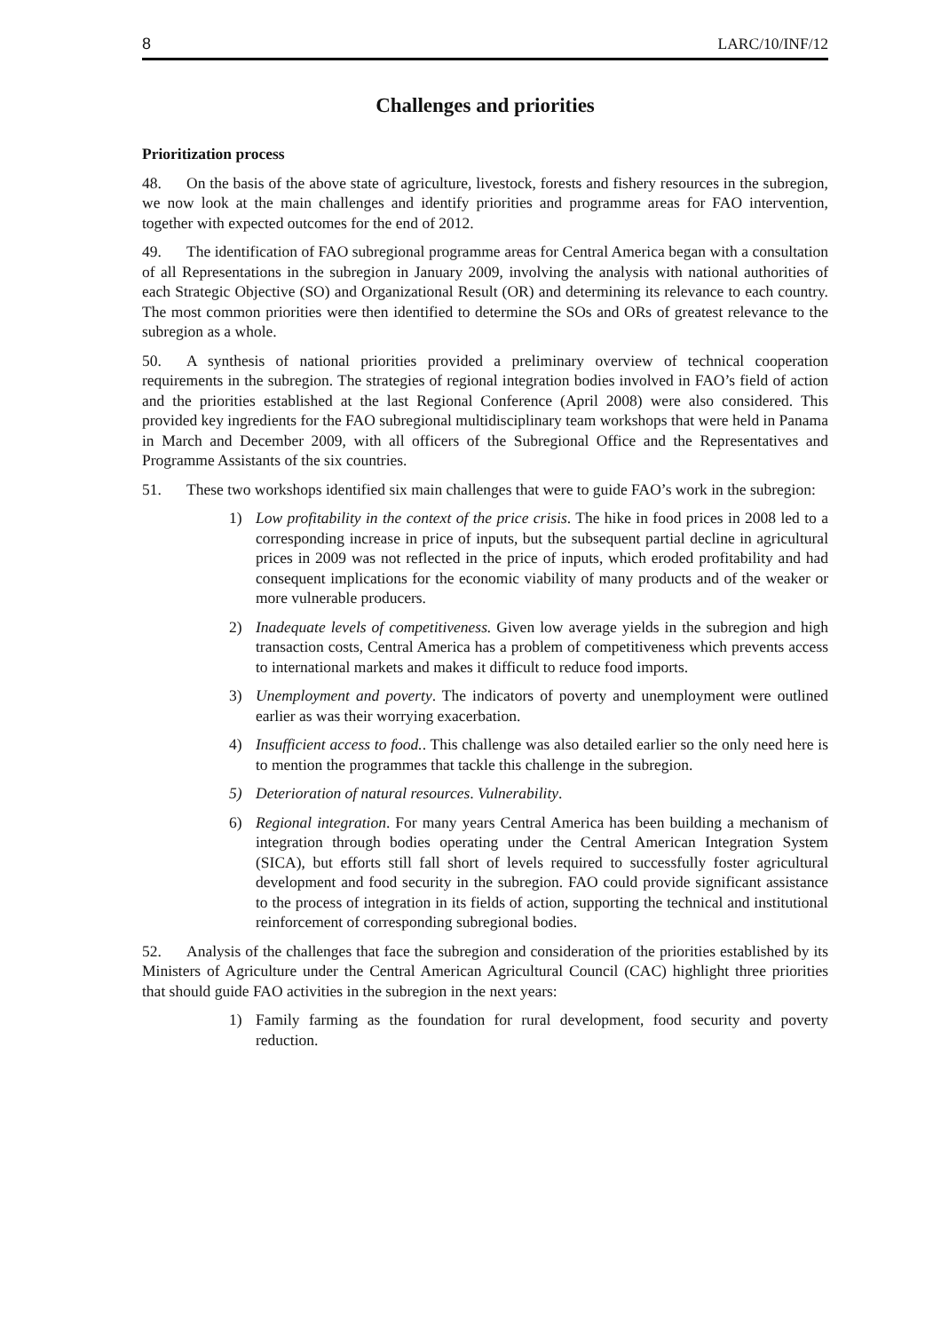8 LARC/10/INF/12
Challenges and priorities
Prioritization process
48. On the basis of the above state of agriculture, livestock, forests and fishery resources in the subregion, we now look at the main challenges and identify priorities and programme areas for FAO intervention, together with expected outcomes for the end of 2012.
49. The identification of FAO subregional programme areas for Central America began with a consultation of all Representations in the subregion in January 2009, involving the analysis with national authorities of each Strategic Objective (SO) and Organizational Result (OR) and determining its relevance to each country. The most common priorities were then identified to determine the SOs and ORs of greatest relevance to the subregion as a whole.
50. A synthesis of national priorities provided a preliminary overview of technical cooperation requirements in the subregion. The strategies of regional integration bodies involved in FAO’s field of action and the priorities established at the last Regional Conference (April 2008) were also considered. This provided key ingredients for the FAO subregional multidisciplinary team workshops that were held in Panama in March and December 2009, with all officers of the Subregional Office and the Representatives and Programme Assistants of the six countries.
51. These two workshops identified six main challenges that were to guide FAO’s work in the subregion:
1) Low profitability in the context of the price crisis. The hike in food prices in 2008 led to a corresponding increase in price of inputs, but the subsequent partial decline in agricultural prices in 2009 was not reflected in the price of inputs, which eroded profitability and had consequent implications for the economic viability of many products and of the weaker or more vulnerable producers.
2) Inadequate levels of competitiveness. Given low average yields in the subregion and high transaction costs, Central America has a problem of competitiveness which prevents access to international markets and makes it difficult to reduce food imports.
3) Unemployment and poverty. The indicators of poverty and unemployment were outlined earlier as was their worrying exacerbation.
4) Insufficient access to food.. This challenge was also detailed earlier so the only need here is to mention the programmes that tackle this challenge in the subregion.
5) Deterioration of natural resources. Vulnerability.
6) Regional integration. For many years Central America has been building a mechanism of integration through bodies operating under the Central American Integration System (SICA), but efforts still fall short of levels required to successfully foster agricultural development and food security in the subregion. FAO could provide significant assistance to the process of integration in its fields of action, supporting the technical and institutional reinforcement of corresponding subregional bodies.
52. Analysis of the challenges that face the subregion and consideration of the priorities established by its Ministers of Agriculture under the Central American Agricultural Council (CAC) highlight three priorities that should guide FAO activities in the subregion in the next years:
1) Family farming as the foundation for rural development, food security and poverty reduction.